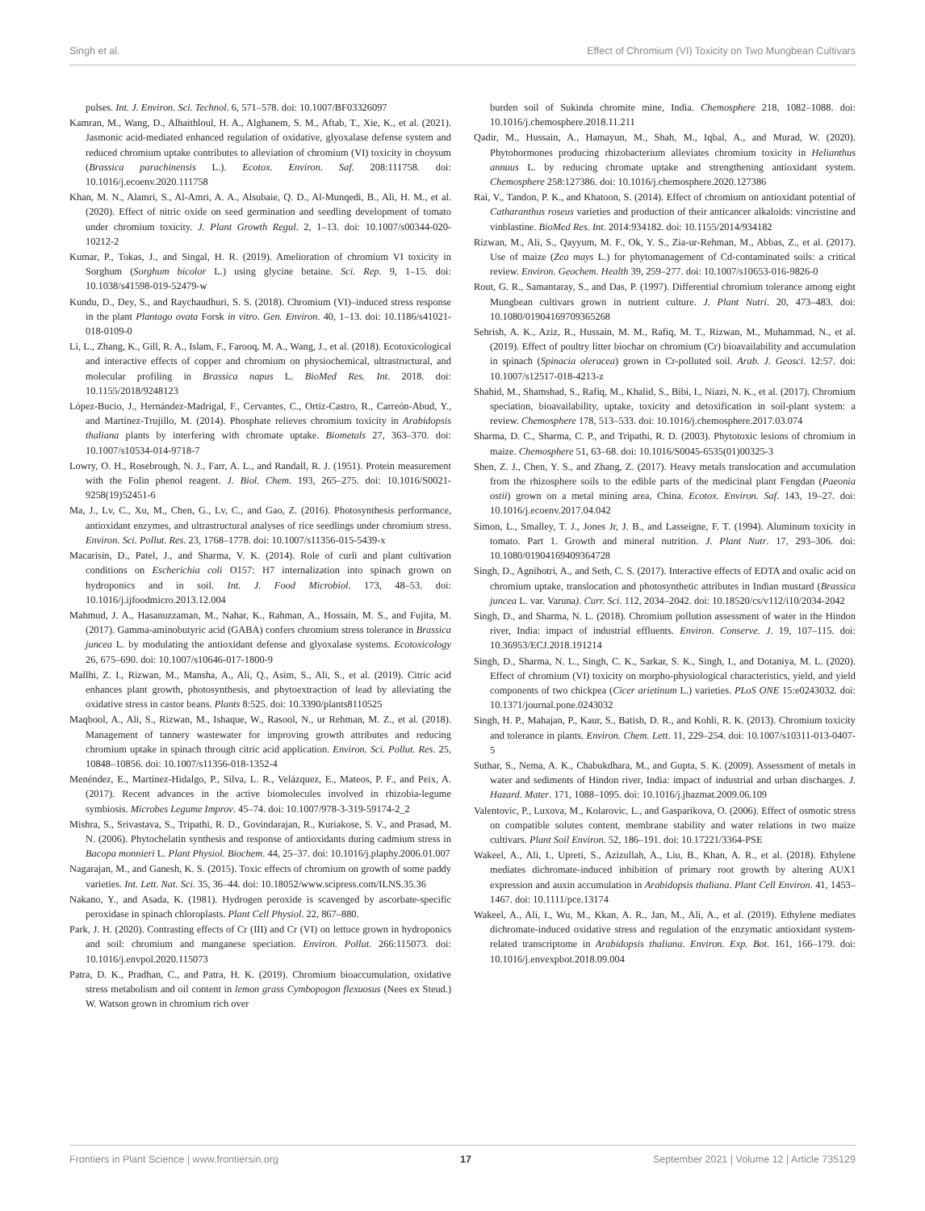Singh et al. Effect of Chromium (VI) Toxicity on Two Mungbean Cultivars
pulses. Int. J. Environ. Sci. Technol. 6, 571–578. doi: 10.1007/BF03326097
Kamran, M., Wang, D., Alhaithloul, H. A., Alghanem, S. M., Aftab, T., Xie, K., et al. (2021). Jasmonic acid-mediated enhanced regulation of oxidative, glyoxalase defense system and reduced chromium uptake contributes to alleviation of chromium (VI) toxicity in choysum (Brassica parachinensis L.). Ecotox. Environ. Saf. 208:111758. doi: 10.1016/j.ecoenv.2020.111758
Khan, M. N., Alamri, S., Al-Amri, A. A., Alsubaie, Q. D., Al-Munqedi, B., Ali, H. M., et al. (2020). Effect of nitric oxide on seed germination and seedling development of tomato under chromium toxicity. J. Plant Growth Regul. 2, 1–13. doi: 10.1007/s00344-020-10212-2
Kumar, P., Tokas, J., and Singal, H. R. (2019). Amelioration of chromium VI toxicity in Sorghum (Sorghum bicolor L.) using glycine betaine. Sci. Rep. 9, 1–15. doi: 10.1038/s41598-019-52479-w
Kundu, D., Dey, S., and Raychaudhuri, S. S. (2018). Chromium (VI)–induced stress response in the plant Plantago ovata Forsk in vitro. Gen. Environ. 40, 1–13. doi: 10.1186/s41021-018-0109-0
Li, L., Zhang, K., Gill, R. A., Islam, F., Farooq, M. A., Wang, J., et al. (2018). Ecotoxicological and interactive effects of copper and chromium on physiochemical, ultrastructural, and molecular profiling in Brassica napus L. BioMed Res. Int. 2018. doi: 10.1155/2018/9248123
López-Bucio, J., Hernández-Madrigal, F., Cervantes, C., Ortiz-Castro, R., Carreón-Abud, Y., and Martínez-Trujillo, M. (2014). Phosphate relieves chromium toxicity in Arabidopsis thaliana plants by interfering with chromate uptake. Biometals 27, 363–370. doi: 10.1007/s10534-014-9718-7
Lowry, O. H., Rosebrough, N. J., Farr, A. L., and Randall, R. J. (1951). Protein measurement with the Folin phenol reagent. J. Biol. Chem. 193, 265–275. doi: 10.1016/S0021-9258(19)52451-6
Ma, J., Lv, C., Xu, M., Chen, G., Lv, C., and Gao, Z. (2016). Photosynthesis performance, antioxidant enzymes, and ultrastructural analyses of rice seedlings under chromium stress. Environ. Sci. Pollut. Res. 23, 1768–1778. doi: 10.1007/s11356-015-5439-x
Macarisin, D., Patel, J., and Sharma, V. K. (2014). Role of curli and plant cultivation conditions on Escherichia coli O157: H7 internalization into spinach grown on hydroponics and in soil. Int. J. Food Microbiol. 173, 48–53. doi: 10.1016/j.ijfoodmicro.2013.12.004
Mahmud, J. A., Hasanuzzaman, M., Nahar, K., Rahman, A., Hossain, M. S., and Fujita, M. (2017). Gamma-aminobutyric acid (GABA) confers chromium stress tolerance in Brassica juncea L. by modulating the antioxidant defense and glyoxalase systems. Ecotoxicology 26, 675–690. doi: 10.1007/s10646-017-1800-9
Mallhi, Z. I., Rizwan, M., Mansha, A., Ali, Q., Asim, S., Ali, S., et al. (2019). Citric acid enhances plant growth, photosynthesis, and phytoextraction of lead by alleviating the oxidative stress in castor beans. Plants 8:525. doi: 10.3390/plants8110525
Maqbool, A., Ali, S., Rizwan, M., Ishaque, W., Rasool, N., ur Rehman, M. Z., et al. (2018). Management of tannery wastewater for improving growth attributes and reducing chromium uptake in spinach through citric acid application. Environ. Sci. Pollut. Res. 25, 10848–10856. doi: 10.1007/s11356-018-1352-4
Menéndez, E., Martínez-Hidalgo, P., Silva, L. R., Velázquez, E., Mateos, P. F., and Peix, A. (2017). Recent advances in the active biomolecules involved in rhizobia-legume symbiosis. Microbes Legume Improv. 45–74. doi: 10.1007/978-3-319-59174-2_2
Mishra, S., Srivastava, S., Tripathi, R. D., Govindarajan, R., Kuriakose, S. V., and Prasad, M. N. (2006). Phytochelatin synthesis and response of antioxidants during cadmium stress in Bacopa monnieri L. Plant Physiol. Biochem. 44, 25–37. doi: 10.1016/j.plaphy.2006.01.007
Nagarajan, M., and Ganesh, K. S. (2015). Toxic effects of chromium on growth of some paddy varieties. Int. Lett. Nat. Sci. 35, 36–44. doi: 10.18052/www.scipress.com/ILNS.35.36
Nakano, Y., and Asada, K. (1981). Hydrogen peroxide is scavenged by ascorbate-specific peroxidase in spinach chloroplasts. Plant Cell Physiol. 22, 867–880.
Park, J. H. (2020). Contrasting effects of Cr (III) and Cr (VI) on lettuce grown in hydroponics and soil: chromium and manganese speciation. Environ. Pollut. 266:115073. doi: 10.1016/j.envpol.2020.115073
Patra, D. K., Pradhan, C., and Patra, H. K. (2019). Chromium bioaccumulation, oxidative stress metabolism and oil content in lemon grass Cymbopogon flexuosus (Nees ex Steud.) W. Watson grown in chromium rich over
burden soil of Sukinda chromite mine, India. Chemosphere 218, 1082–1088. doi: 10.1016/j.chemosphere.2018.11.211
Qadir, M., Hussain, A., Hamayun, M., Shah, M., Iqbal, A., and Murad, W. (2020). Phytohormones producing rhizobacterium alleviates chromium toxicity in Helianthus annuus L. by reducing chromate uptake and strengthening antioxidant system. Chemosphere 258:127386. doi: 10.1016/j.chemosphere.2020.127386
Rai, V., Tandon, P. K., and Khatoon, S. (2014). Effect of chromium on antioxidant potential of Catharanthus roseus varieties and production of their anticancer alkaloids: vincristine and vinblastine. BioMed Res. Int. 2014:934182. doi: 10.1155/2014/934182
Rizwan, M., Ali, S., Qayyum, M. F., Ok, Y. S., Zia-ur-Rehman, M., Abbas, Z., et al. (2017). Use of maize (Zea mays L.) for phytomanagement of Cd-contaminated soils: a critical review. Environ. Geochem. Health 39, 259–277. doi: 10.1007/s10653-016-9826-0
Rout, G. R., Samantaray, S., and Das, P. (1997). Differential chromium tolerance among eight Mungbean cultivars grown in nutrient culture. J. Plant Nutri. 20, 473–483. doi: 10.1080/01904169709365268
Sehrish, A. K., Aziz, R., Hussain, M. M., Rafiq, M. T., Rizwan, M., Muhammad, N., et al. (2019). Effect of poultry litter biochar on chromium (Cr) bioavailability and accumulation in spinach (Spinacia oleracea) grown in Cr-polluted soil. Arab. J. Geosci. 12:57. doi: 10.1007/s12517-018-4213-z
Shahid, M., Shamshad, S., Rafiq, M., Khalid, S., Bibi, I., Niazi, N. K., et al. (2017). Chromium speciation, bioavailability, uptake, toxicity and detoxification in soil-plant system: a review. Chemosphere 178, 513–533. doi: 10.1016/j.chemosphere.2017.03.074
Sharma, D. C., Sharma, C. P., and Tripathi, R. D. (2003). Phytotoxic lesions of chromium in maize. Chemosphere 51, 63–68. doi: 10.1016/S0045-6535(01)00325-3
Shen, Z. J., Chen, Y. S., and Zhang, Z. (2017). Heavy metals translocation and accumulation from the rhizosphere soils to the edible parts of the medicinal plant Fengdan (Paeonia ostii) grown on a metal mining area, China. Ecotox. Environ. Saf. 143, 19–27. doi: 10.1016/j.ecoenv.2017.04.042
Simon, L., Smalley, T. J., Jones Jr, J. B., and Lasseigne, F. T. (1994). Aluminum toxicity in tomato. Part 1. Growth and mineral nutrition. J. Plant Nutr. 17, 293–306. doi: 10.1080/01904169409364728
Singh, D., Agnihotri, A., and Seth, C. S. (2017). Interactive effects of EDTA and oxalic acid on chromium uptake, translocation and photosynthetic attributes in Indian mustard (Brassica juncea L. var. Varuna). Curr. Sci. 112, 2034–2042. doi: 10.18520/cs/v112/i10/2034-2042
Singh, D., and Sharma, N. L. (2018). Chromium pollution assessment of water in the Hindon river, India: impact of industrial effluents. Environ. Conserve. J. 19, 107–115. doi: 10.36953/ECJ.2018.191214
Singh, D., Sharma, N. L., Singh, C. K., Sarkar, S. K., Singh, I., and Dotaniya, M. L. (2020). Effect of chromium (VI) toxicity on morpho-physiological characteristics, yield, and yield components of two chickpea (Cicer arietinum L.) varieties. PLoS ONE 15:e0243032. doi: 10.1371/journal.pone.0243032
Singh, H. P., Mahajan, P., Kaur, S., Batish, D. R., and Kohli, R. K. (2013). Chromium toxicity and tolerance in plants. Environ. Chem. Lett. 11, 229–254. doi: 10.1007/s10311-013-0407-5
Suthar, S., Nema, A. K., Chabukdhara, M., and Gupta, S. K. (2009). Assessment of metals in water and sediments of Hindon river, India: impact of industrial and urban discharges. J. Hazard. Mater. 171, 1088–1095. doi: 10.1016/j.jhazmat.2009.06.109
Valentovic, P., Luxova, M., Kolarovic, L., and Gasparikova, O. (2006). Effect of osmotic stress on compatible solutes content, membrane stability and water relations in two maize cultivars. Plant Soil Environ. 52, 186–191. doi: 10.17221/3364-PSE
Wakeel, A., Ali, I., Upreti, S., Azizullah, A., Liu, B., Khan, A. R., et al. (2018). Ethylene mediates dichromate-induced inhibition of primary root growth by altering AUX1 expression and auxin accumulation in Arabidopsis thaliana. Plant Cell Environ. 41, 1453–1467. doi: 10.1111/pce.13174
Wakeel, A., Ali, I., Wu, M., Kkan, A. R., Jan, M., Ali, A., et al. (2019). Ethylene mediates dichromate-induced oxidative stress and regulation of the enzymatic antioxidant system-related transcriptome in Arabidopsis thaliana. Environ. Exp. Bot. 161, 166–179. doi: 10.1016/j.envexpbot.2018.09.004
Frontiers in Plant Science | www.frontiersin.org 17 September 2021 | Volume 12 | Article 735129